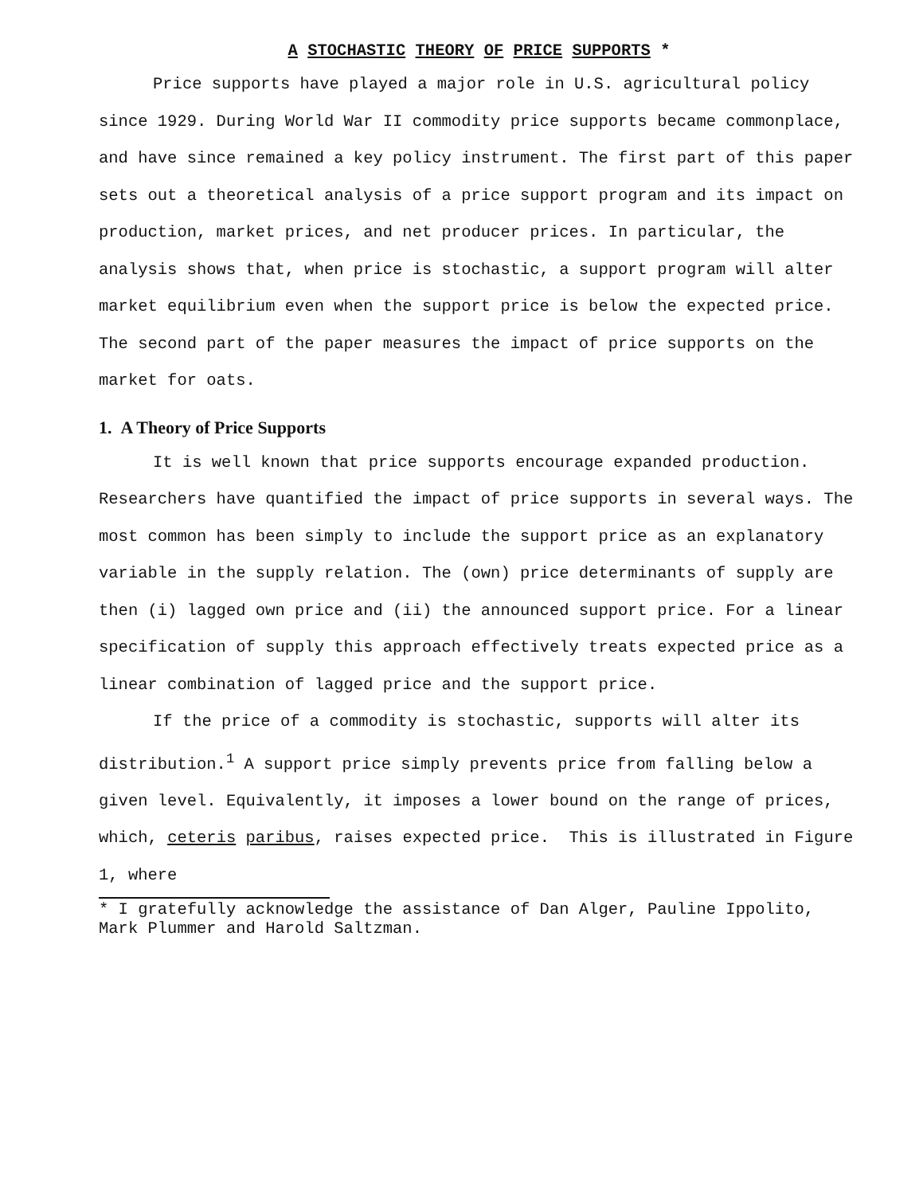A STOCHASTIC THEORY OF PRICE SUPPORTS *
Price supports have played a major role in U.S. agricultural policy since 1929. During World War II commodity price supports became commonplace, and have since remained a key policy instrument. The first part of this paper sets out a theoretical analysis of a price support program and its impact on production, market prices, and net producer prices. In particular, the analysis shows that, when price is stochastic, a support program will alter market equilibrium even when the support price is below the expected price. The second part of the paper measures the impact of price supports on the market for oats.
1. A Theory of Price Supports
It is well known that price supports encourage expanded production. Researchers have quantified the impact of price supports in several ways. The most common has been simply to include the support price as an explanatory variable in the supply relation. The (own) price determinants of supply are then (i) lagged own price and (ii) the announced support price. For a linear specification of supply this approach effectively treats expected price as a linear combination of lagged price and the support price.
If the price of a commodity is stochastic, supports will alter its distribution.<sup>1</sup> A support price simply prevents price from falling below a given level. Equivalently, it imposes a lower bound on the range of prices, which, ceteris paribus, raises expected price. This is illustrated in Figure 1, where
* I gratefully acknowledge the assistance of Dan Alger, Pauline Ippolito, Mark Plummer and Harold Saltzman.